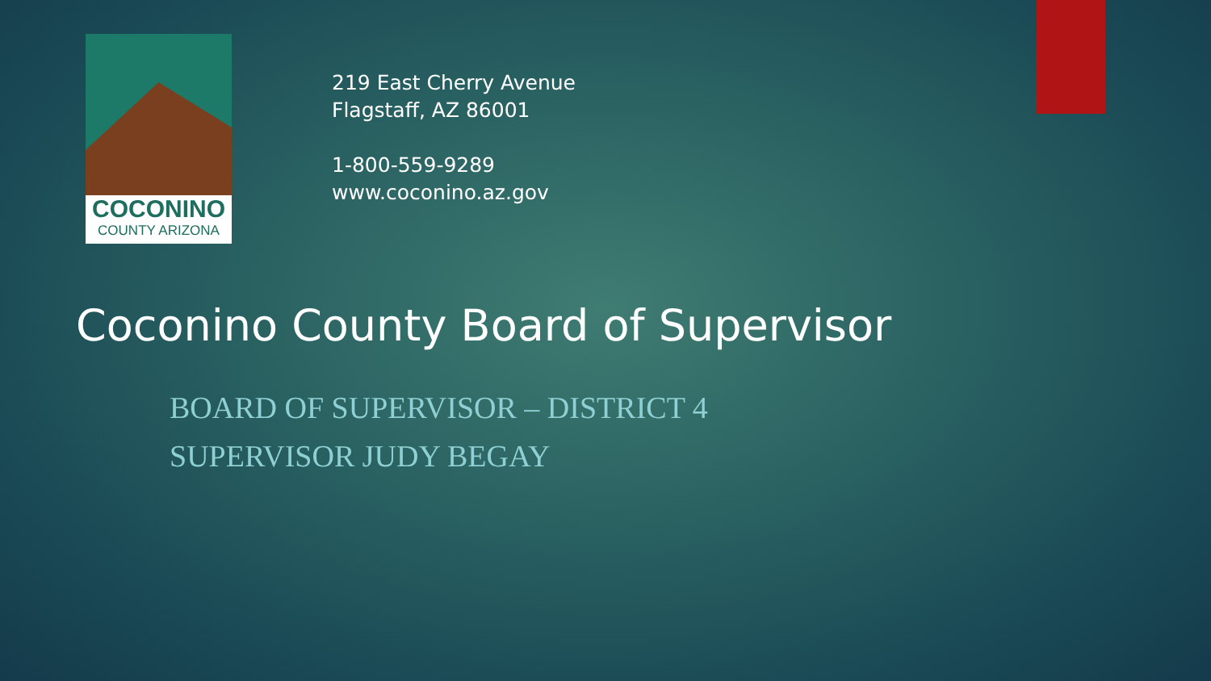COCONINO
COUNTY ARIZONA
219 East Cherry Avenue
Flagstaff, AZ 86001
1-800-559-9289
www.coconino.az.gov
Coconino County Board of Supervisor
BOARD OF SUPERVISOR – DISTRICT 4
SUPERVISOR JUDY BEGAY